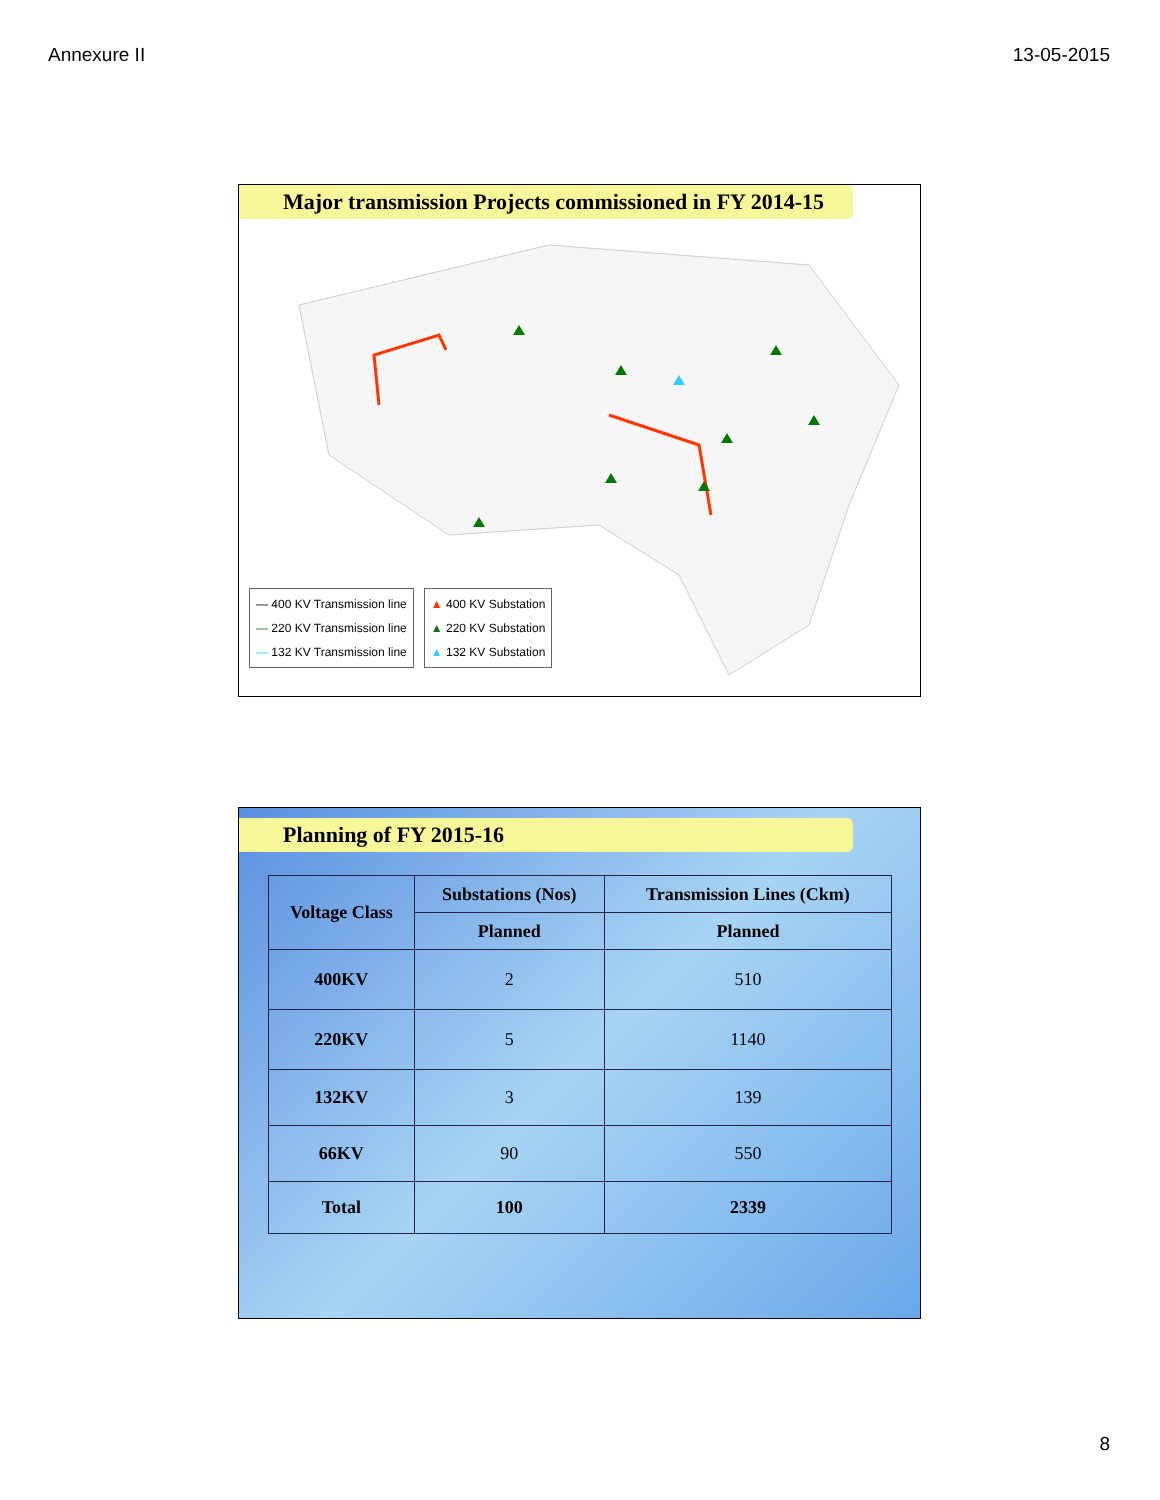Annexure II 13-05-2015
Major transmission Projects commissioned in FY 2014-15
— 400 KV Transmission line
— 220 KV Transmission line
— 132 KV Transmission line
▲ 400 KV Substation
▲ 220 KV Substation
▲ 132 KV Substation
Planning of FY 2015-16
| Voltage Class | Substations (Nos) | Transmission Lines (Ckm) |
| --- | --- | --- |
| | Planned | Planned |
| 400KV | 2 | 510 |
| 220KV | 5 | 1140 |
| 132KV | 3 | 139 |
| 66KV | 90 | 550 |
| Total | 100 | 2339 |
8